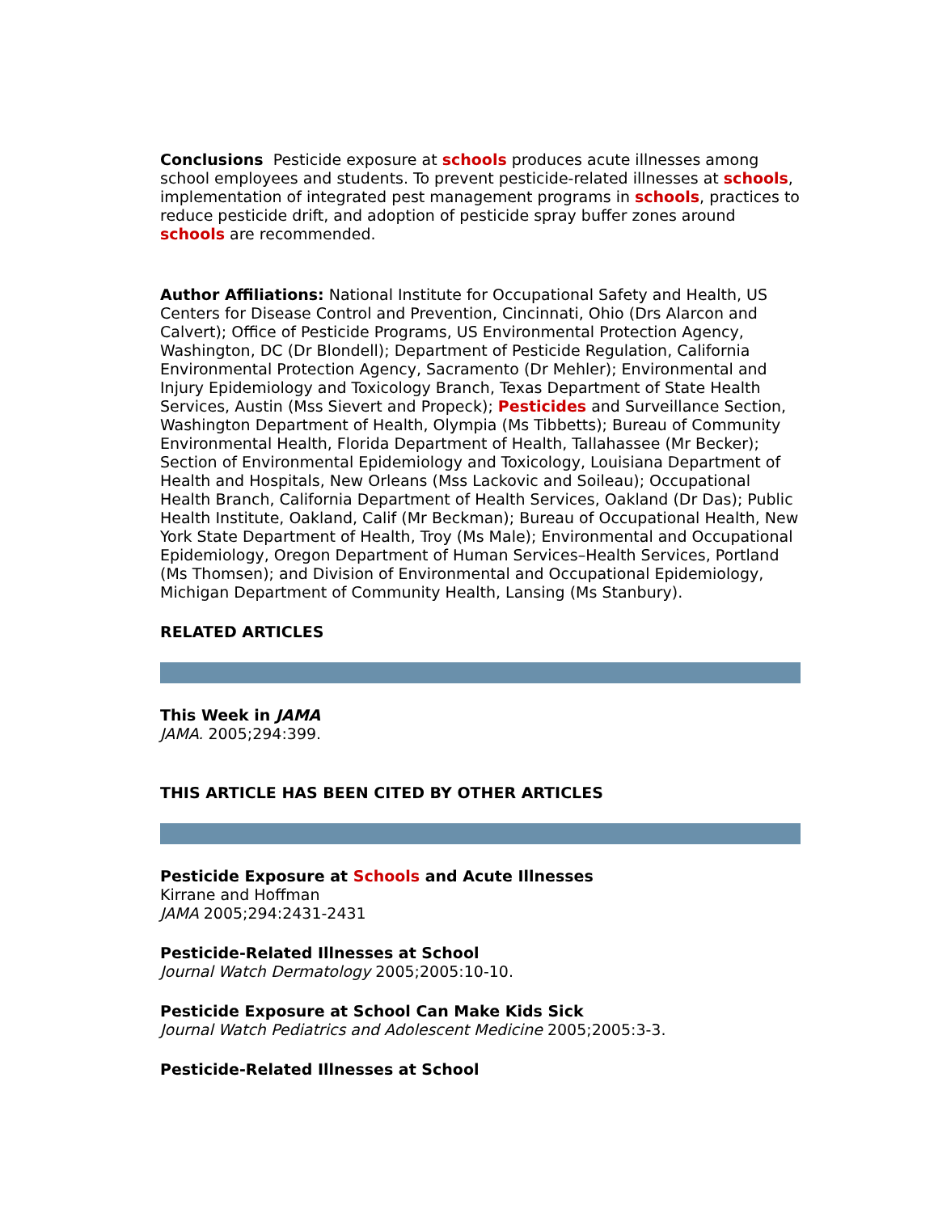Conclusions Pesticide exposure at schools produces acute illnesses among school employees and students. To prevent pesticide-related illnesses at schools, implementation of integrated pest management programs in schools, practices to reduce pesticide drift, and adoption of pesticide spray buffer zones around schools are recommended.
Author Affiliations: National Institute for Occupational Safety and Health, US Centers for Disease Control and Prevention, Cincinnati, Ohio (Drs Alarcon and Calvert); Office of Pesticide Programs, US Environmental Protection Agency, Washington, DC (Dr Blondell); Department of Pesticide Regulation, California Environmental Protection Agency, Sacramento (Dr Mehler); Environmental and Injury Epidemiology and Toxicology Branch, Texas Department of State Health Services, Austin (Mss Sievert and Propeck); Pesticides and Surveillance Section, Washington Department of Health, Olympia (Ms Tibbetts); Bureau of Community Environmental Health, Florida Department of Health, Tallahassee (Mr Becker); Section of Environmental Epidemiology and Toxicology, Louisiana Department of Health and Hospitals, New Orleans (Mss Lackovic and Soileau); Occupational Health Branch, California Department of Health Services, Oakland (Dr Das); Public Health Institute, Oakland, Calif (Mr Beckman); Bureau of Occupational Health, New York State Department of Health, Troy (Ms Male); Environmental and Occupational Epidemiology, Oregon Department of Human Services–Health Services, Portland (Ms Thomsen); and Division of Environmental and Occupational Epidemiology, Michigan Department of Community Health, Lansing (Ms Stanbury).
RELATED ARTICLES
This Week in JAMA
JAMA. 2005;294:399.
THIS ARTICLE HAS BEEN CITED BY OTHER ARTICLES
Pesticide Exposure at Schools and Acute Illnesses
Kirrane and Hoffman
JAMA 2005;294:2431-2431
Pesticide-Related Illnesses at School
Journal Watch Dermatology 2005;2005:10-10.
Pesticide Exposure at School Can Make Kids Sick
Journal Watch Pediatrics and Adolescent Medicine 2005;2005:3-3.
Pesticide-Related Illnesses at School